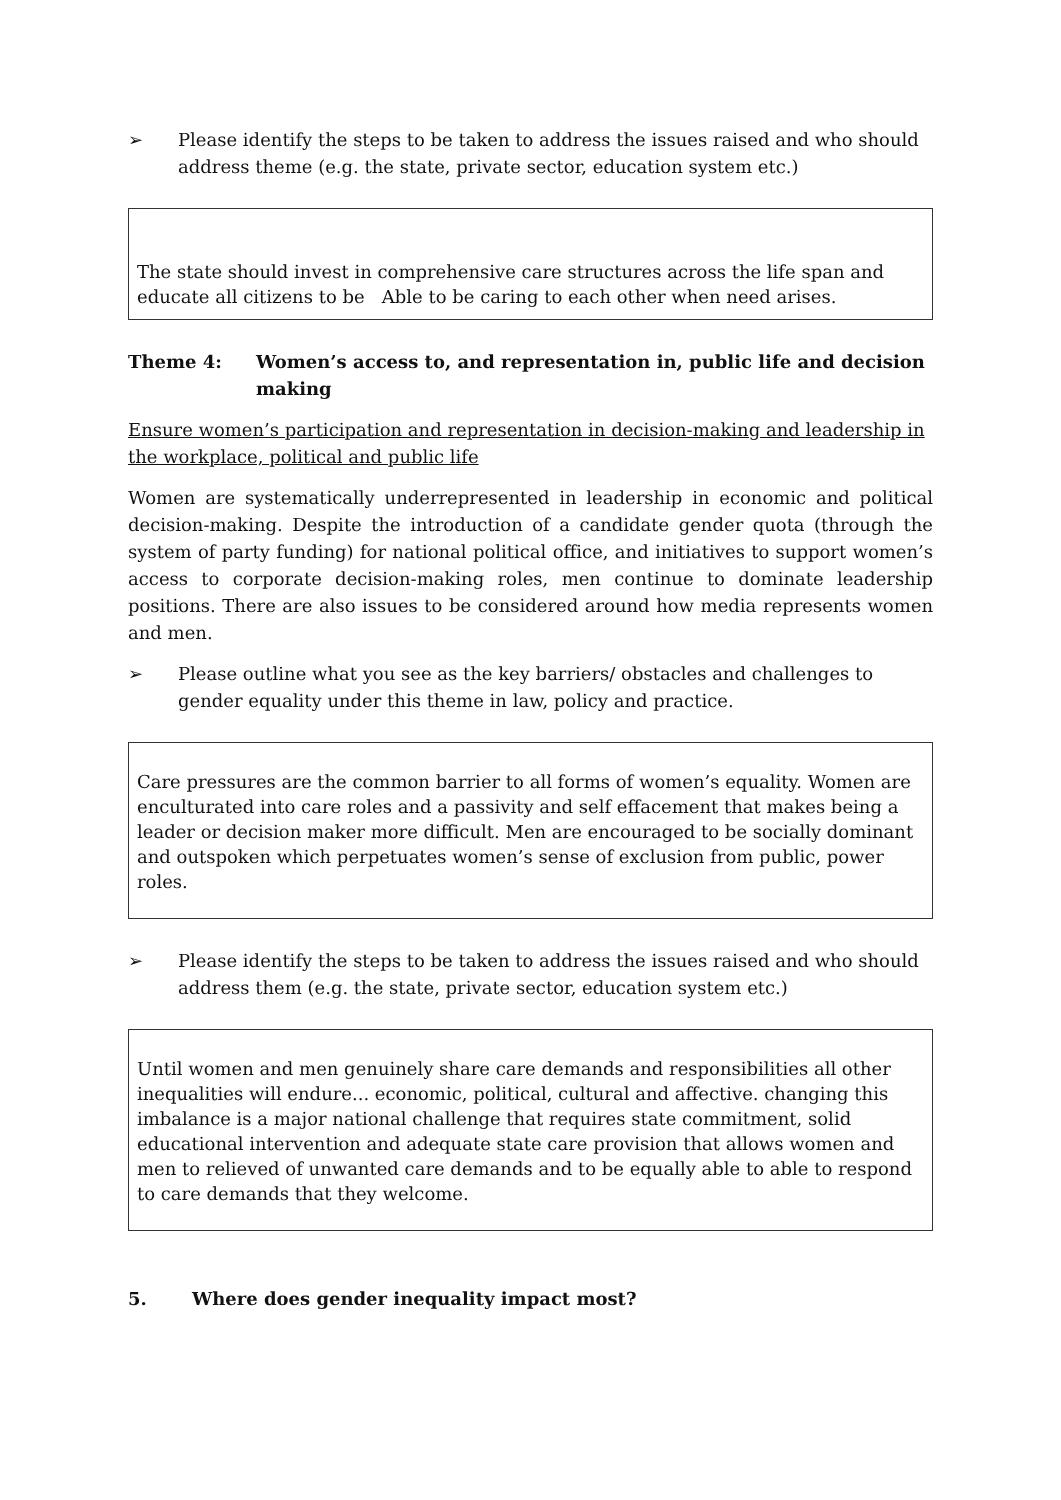➢ Please identify the steps to be taken to address the issues raised and who should address theme (e.g. the state, private sector, education system etc.)
The state should invest in comprehensive care structures across the life span and educate all citizens to be Able to be caring to each other when need arises.
Theme 4: Women’s access to, and representation in, public life and decision making
Ensure women’s participation and representation in decision-making and leadership in the workplace, political and public life
Women are systematically underrepresented in leadership in economic and political decision-making. Despite the introduction of a candidate gender quota (through the system of party funding) for national political office, and initiatives to support women’s access to corporate decision-making roles, men continue to dominate leadership positions. There are also issues to be considered around how media represents women and men.
➢ Please outline what you see as the key barriers/ obstacles and challenges to gender equality under this theme in law, policy and practice.
Care pressures are the common barrier to all forms of women’s equality. Women are enculturated into care roles and a passivity and self effacement that makes being a leader or decision maker more difficult. Men are encouraged to be socially dominant and outspoken which perpetuates women’s sense of exclusion from public, power roles.
➢ Please identify the steps to be taken to address the issues raised and who should address them (e.g. the state, private sector, education system etc.)
Until women and men genuinely share care demands and responsibilities all other inequalities will endure... economic, political, cultural and affective. changing this imbalance is a major national challenge that requires state commitment, solid educational intervention and adequate state care provision that allows women and men to relieved of unwanted care demands and to be equally able to able to respond to care demands that they welcome.
5. Where does gender inequality impact most?